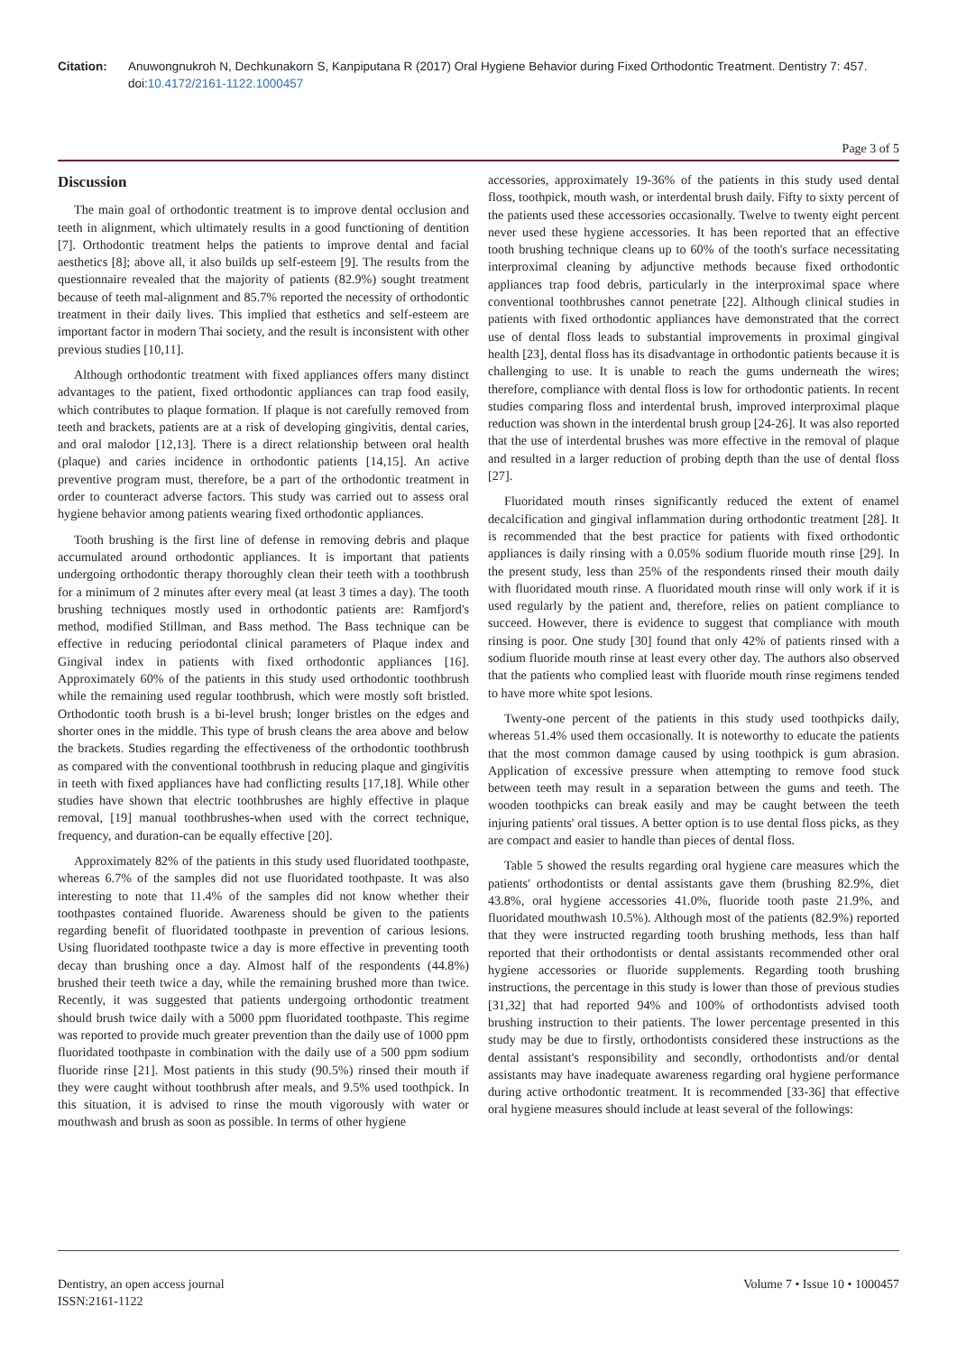Citation: Anuwongnukroh N, Dechkunakorn S, Kanpiputana R (2017) Oral Hygiene Behavior during Fixed Orthodontic Treatment. Dentistry 7: 457. doi:10.4172/2161-1122.1000457
Page 3 of 5
Discussion
The main goal of orthodontic treatment is to improve dental occlusion and teeth in alignment, which ultimately results in a good functioning of dentition [7]. Orthodontic treatment helps the patients to improve dental and facial aesthetics [8]; above all, it also builds up self-esteem [9]. The results from the questionnaire revealed that the majority of patients (82.9%) sought treatment because of teeth mal-alignment and 85.7% reported the necessity of orthodontic treatment in their daily lives. This implied that esthetics and self-esteem are important factor in modern Thai society, and the result is inconsistent with other previous studies [10,11].
Although orthodontic treatment with fixed appliances offers many distinct advantages to the patient, fixed orthodontic appliances can trap food easily, which contributes to plaque formation. If plaque is not carefully removed from teeth and brackets, patients are at a risk of developing gingivitis, dental caries, and oral malodor [12,13]. There is a direct relationship between oral health (plaque) and caries incidence in orthodontic patients [14,15]. An active preventive program must, therefore, be a part of the orthodontic treatment in order to counteract adverse factors. This study was carried out to assess oral hygiene behavior among patients wearing fixed orthodontic appliances.
Tooth brushing is the first line of defense in removing debris and plaque accumulated around orthodontic appliances. It is important that patients undergoing orthodontic therapy thoroughly clean their teeth with a toothbrush for a minimum of 2 minutes after every meal (at least 3 times a day). The tooth brushing techniques mostly used in orthodontic patients are: Ramfjord's method, modified Stillman, and Bass method. The Bass technique can be effective in reducing periodontal clinical parameters of Plaque index and Gingival index in patients with fixed orthodontic appliances [16]. Approximately 60% of the patients in this study used orthodontic toothbrush while the remaining used regular toothbrush, which were mostly soft bristled. Orthodontic tooth brush is a bi-level brush; longer bristles on the edges and shorter ones in the middle. This type of brush cleans the area above and below the brackets. Studies regarding the effectiveness of the orthodontic toothbrush as compared with the conventional toothbrush in reducing plaque and gingivitis in teeth with fixed appliances have had conflicting results [17,18]. While other studies have shown that electric toothbrushes are highly effective in plaque removal, [19] manual toothbrushes-when used with the correct technique, frequency, and duration-can be equally effective [20].
Approximately 82% of the patients in this study used fluoridated toothpaste, whereas 6.7% of the samples did not use fluoridated toothpaste. It was also interesting to note that 11.4% of the samples did not know whether their toothpastes contained fluoride. Awareness should be given to the patients regarding benefit of fluoridated toothpaste in prevention of carious lesions. Using fluoridated toothpaste twice a day is more effective in preventing tooth decay than brushing once a day. Almost half of the respondents (44.8%) brushed their teeth twice a day, while the remaining brushed more than twice. Recently, it was suggested that patients undergoing orthodontic treatment should brush twice daily with a 5000 ppm fluoridated toothpaste. This regime was reported to provide much greater prevention than the daily use of 1000 ppm fluoridated toothpaste in combination with the daily use of a 500 ppm sodium fluoride rinse [21]. Most patients in this study (90.5%) rinsed their mouth if they were caught without toothbrush after meals, and 9.5% used toothpick. In this situation, it is advised to rinse the mouth vigorously with water or mouthwash and brush as soon as possible. In terms of other hygiene
accessories, approximately 19-36% of the patients in this study used dental floss, toothpick, mouth wash, or interdental brush daily. Fifty to sixty percent of the patients used these accessories occasionally. Twelve to twenty eight percent never used these hygiene accessories. It has been reported that an effective tooth brushing technique cleans up to 60% of the tooth's surface necessitating interproximal cleaning by adjunctive methods because fixed orthodontic appliances trap food debris, particularly in the interproximal space where conventional toothbrushes cannot penetrate [22]. Although clinical studies in patients with fixed orthodontic appliances have demonstrated that the correct use of dental floss leads to substantial improvements in proximal gingival health [23], dental floss has its disadvantage in orthodontic patients because it is challenging to use. It is unable to reach the gums underneath the wires; therefore, compliance with dental floss is low for orthodontic patients. In recent studies comparing floss and interdental brush, improved interproximal plaque reduction was shown in the interdental brush group [24-26]. It was also reported that the use of interdental brushes was more effective in the removal of plaque and resulted in a larger reduction of probing depth than the use of dental floss [27].
Fluoridated mouth rinses significantly reduced the extent of enamel decalcification and gingival inflammation during orthodontic treatment [28]. It is recommended that the best practice for patients with fixed orthodontic appliances is daily rinsing with a 0.05% sodium fluoride mouth rinse [29]. In the present study, less than 25% of the respondents rinsed their mouth daily with fluoridated mouth rinse. A fluoridated mouth rinse will only work if it is used regularly by the patient and, therefore, relies on patient compliance to succeed. However, there is evidence to suggest that compliance with mouth rinsing is poor. One study [30] found that only 42% of patients rinsed with a sodium fluoride mouth rinse at least every other day. The authors also observed that the patients who complied least with fluoride mouth rinse regimens tended to have more white spot lesions.
Twenty-one percent of the patients in this study used toothpicks daily, whereas 51.4% used them occasionally. It is noteworthy to educate the patients that the most common damage caused by using toothpick is gum abrasion. Application of excessive pressure when attempting to remove food stuck between teeth may result in a separation between the gums and teeth. The wooden toothpicks can break easily and may be caught between the teeth injuring patients' oral tissues. A better option is to use dental floss picks, as they are compact and easier to handle than pieces of dental floss.
Table 5 showed the results regarding oral hygiene care measures which the patients' orthodontists or dental assistants gave them (brushing 82.9%, diet 43.8%, oral hygiene accessories 41.0%, fluoride tooth paste 21.9%, and fluoridated mouthwash 10.5%). Although most of the patients (82.9%) reported that they were instructed regarding tooth brushing methods, less than half reported that their orthodontists or dental assistants recommended other oral hygiene accessories or fluoride supplements. Regarding tooth brushing instructions, the percentage in this study is lower than those of previous studies [31,32] that had reported 94% and 100% of orthodontists advised tooth brushing instruction to their patients. The lower percentage presented in this study may be due to firstly, orthodontists considered these instructions as the dental assistant's responsibility and secondly, orthodontists and/or dental assistants may have inadequate awareness regarding oral hygiene performance during active orthodontic treatment. It is recommended [33-36] that effective oral hygiene measures should include at least several of the followings:
Dentistry, an open access journal
ISSN:2161-1122
Volume 7 • Issue 10 • 1000457